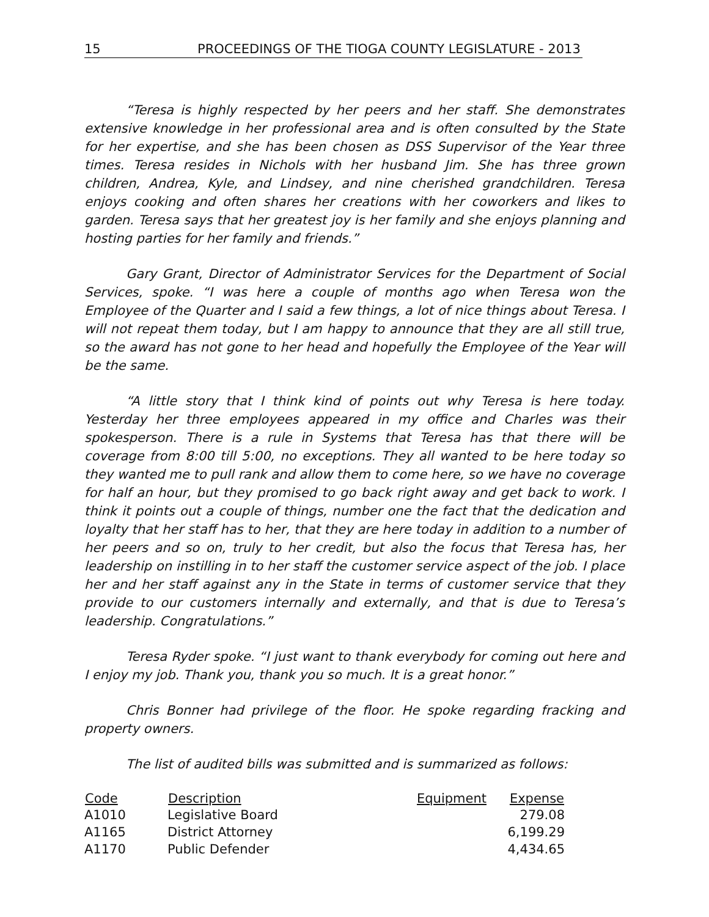15 PROCEEDINGS OF THE TIOGA COUNTY LEGISLATURE - 2013
“Teresa is highly respected by her peers and her staff. She demonstrates extensive knowledge in her professional area and is often consulted by the State for her expertise, and she has been chosen as DSS Supervisor of the Year three times. Teresa resides in Nichols with her husband Jim. She has three grown children, Andrea, Kyle, and Lindsey, and nine cherished grandchildren. Teresa enjoys cooking and often shares her creations with her coworkers and likes to garden. Teresa says that her greatest joy is her family and she enjoys planning and hosting parties for her family and friends.”
Gary Grant, Director of Administrator Services for the Department of Social Services, spoke. “I was here a couple of months ago when Teresa won the Employee of the Quarter and I said a few things, a lot of nice things about Teresa. I will not repeat them today, but I am happy to announce that they are all still true, so the award has not gone to her head and hopefully the Employee of the Year will be the same.
“A little story that I think kind of points out why Teresa is here today. Yesterday her three employees appeared in my office and Charles was their spokesperson. There is a rule in Systems that Teresa has that there will be coverage from 8:00 till 5:00, no exceptions. They all wanted to be here today so they wanted me to pull rank and allow them to come here, so we have no coverage for half an hour, but they promised to go back right away and get back to work. I think it points out a couple of things, number one the fact that the dedication and loyalty that her staff has to her, that they are here today in addition to a number of her peers and so on, truly to her credit, but also the focus that Teresa has, her leadership on instilling in to her staff the customer service aspect of the job. I place her and her staff against any in the State in terms of customer service that they provide to our customers internally and externally, and that is due to Teresa’s leadership. Congratulations.”
Teresa Ryder spoke. “I just want to thank everybody for coming out here and I enjoy my job. Thank you, thank you so much. It is a great honor.”
Chris Bonner had privilege of the floor. He spoke regarding fracking and property owners.
The list of audited bills was submitted and is summarized as follows:
| Code | Description | Equipment | Expense |
| --- | --- | --- | --- |
| A1010 | Legislative Board | | 279.08 |
| A1165 | District Attorney | | 6,199.29 |
| A1170 | Public Defender | | 4,434.65 |